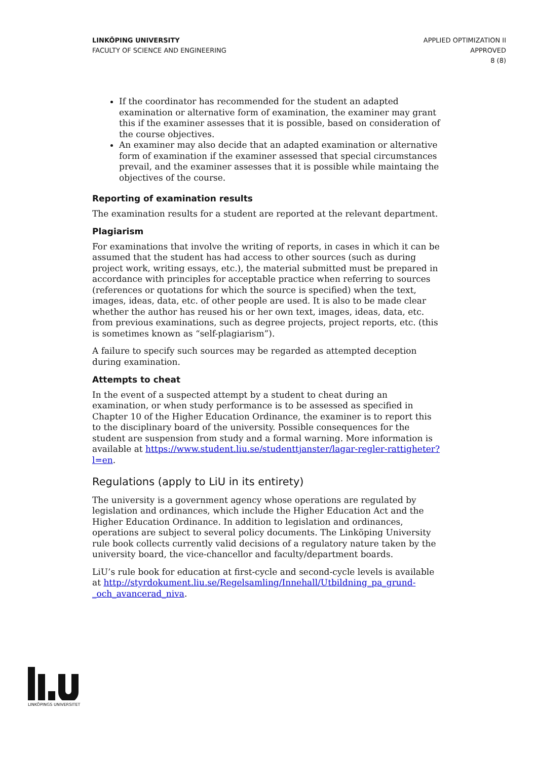LINKÖPING UNIVERSITY
FACULTY OF SCIENCE AND ENGINEERING
APPLIED OPTIMIZATION II
APPROVED
8 (8)
If the coordinator has recommended for the student an adapted examination or alternative form of examination, the examiner may grant this if the examiner assesses that it is possible, based on consideration of the course objectives.
An examiner may also decide that an adapted examination or alternative form of examination if the examiner assessed that special circumstances prevail, and the examiner assesses that it is possible while maintaing the objectives of the course.
Reporting of examination results
The examination results for a student are reported at the relevant department.
Plagiarism
For examinations that involve the writing of reports, in cases in which it can be assumed that the student has had access to other sources (such as during project work, writing essays, etc.), the material submitted must be prepared in accordance with principles for acceptable practice when referring to sources (references or quotations for which the source is specified) when the text, images, ideas, data, etc. of other people are used. It is also to be made clear whether the author has reused his or her own text, images, ideas, data, etc. from previous examinations, such as degree projects, project reports, etc. (this is sometimes known as “self-plagiarism”).
A failure to specify such sources may be regarded as attempted deception during examination.
Attempts to cheat
In the event of a suspected attempt by a student to cheat during an examination, or when study performance is to be assessed as specified in Chapter 10 of the Higher Education Ordinance, the examiner is to report this to the disciplinary board of the university. Possible consequences for the student are suspension from study and a formal warning. More information is available at https://www.student.liu.se/studenttjanster/lagar-regler-rattigheter?l=en.
Regulations (apply to LiU in its entirety)
The university is a government agency whose operations are regulated by legislation and ordinances, which include the Higher Education Act and the Higher Education Ordinance. In addition to legislation and ordinances, operations are subject to several policy documents. The Linköping University rule book collects currently valid decisions of a regulatory nature taken by the university board, the vice-chancellor and faculty/department boards.
LiU’s rule book for education at first-cycle and second-cycle levels is available at http://styrdokument.liu.se/Regelsamling/Innehall/Utbildning_pa_grund-_och_avancerad_niva.
LINKÖPINGS UNIVERSITET